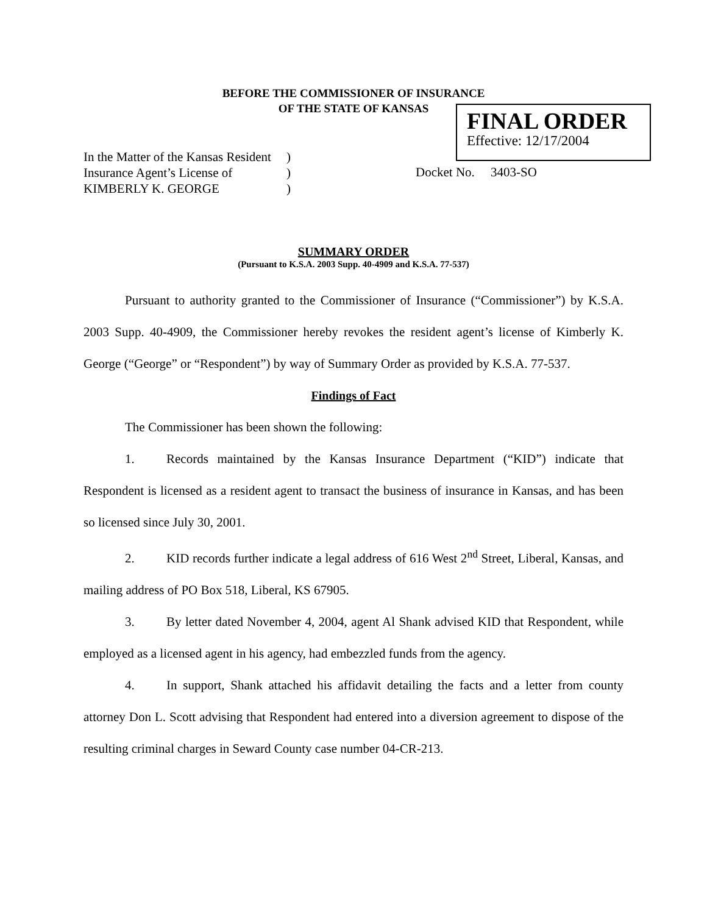BEFORE THE COMMISSIONER OF INSURANCE
OF THE STATE OF KANSAS
FINAL ORDER
Effective: 12/17/2004
In the Matter of the Kansas Resident)
Insurance Agent’s License of)
KIMBERLY K. GEORGE)
Docket No. 3403-SO
SUMMARY ORDER
(Pursuant to K.S.A. 2003 Supp. 40-4909 and K.S.A. 77-537)
Pursuant to authority granted to the Commissioner of Insurance (“Commissioner”) by K.S.A. 2003 Supp. 40-4909, the Commissioner hereby revokes the resident agent’s license of Kimberly K. George (“George” or “Respondent”) by way of Summary Order as provided by K.S.A. 77-537.
Findings of Fact
The Commissioner has been shown the following:
1. Records maintained by the Kansas Insurance Department (“KID”) indicate that Respondent is licensed as a resident agent to transact the business of insurance in Kansas, and has been so licensed since July 30, 2001.
2. KID records further indicate a legal address of 616 West 2<sup>nd</sup> Street, Liberal, Kansas, and mailing address of PO Box 518, Liberal, KS 67905.
3. By letter dated November 4, 2004, agent Al Shank advised KID that Respondent, while employed as a licensed agent in his agency, had embezzled funds from the agency.
4. In support, Shank attached his affidavit detailing the facts and a letter from county attorney Don L. Scott advising that Respondent had entered into a diversion agreement to dispose of the resulting criminal charges in Seward County case number 04-CR-213.